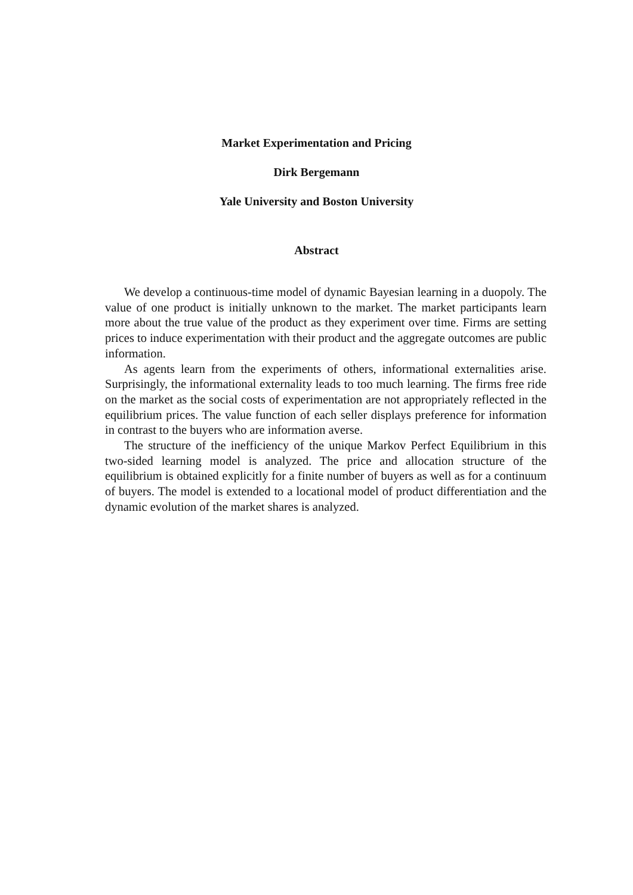Market Experimentation and Pricing
Dirk Bergemann
Yale University and Boston University
Abstract
We develop a continuous-time model of dynamic Bayesian learning in a duopoly. The value of one product is initially unknown to the market. The market participants learn more about the true value of the product as they experiment over time. Firms are setting prices to induce experimentation with their product and the aggregate outcomes are public information.
As agents learn from the experiments of others, informational externalities arise. Surprisingly, the informational externality leads to too much learning. The firms free ride on the market as the social costs of experimentation are not appropriately reflected in the equilibrium prices. The value function of each seller displays preference for information in contrast to the buyers who are information averse.
The structure of the inefficiency of the unique Markov Perfect Equilibrium in this two-sided learning model is analyzed. The price and allocation structure of the equilibrium is obtained explicitly for a finite number of buyers as well as for a continuum of buyers. The model is extended to a locational model of product differentiation and the dynamic evolution of the market shares is analyzed.